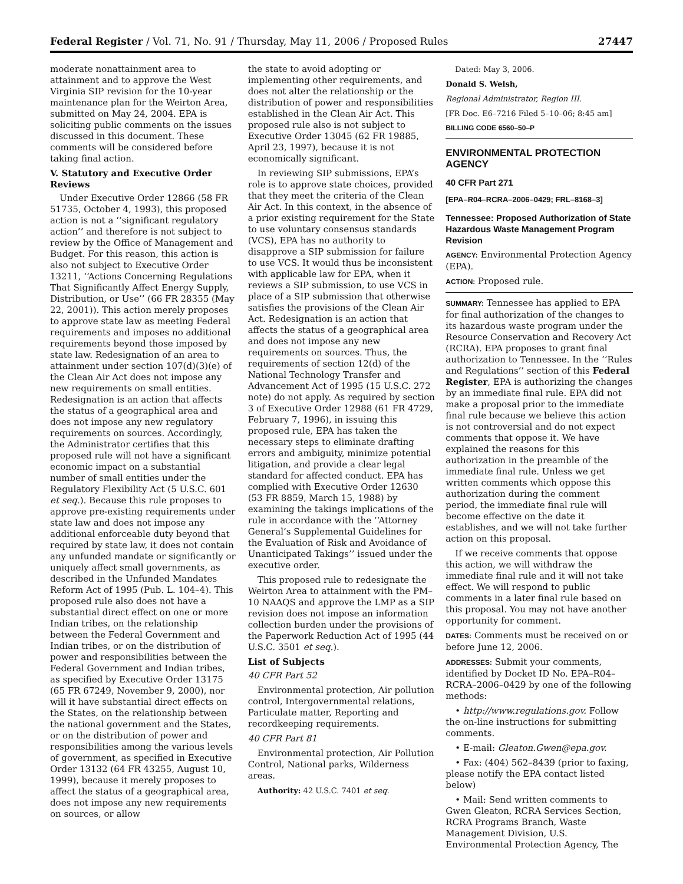Federal Register / Vol. 71, No. 91 / Thursday, May 11, 2006 / Proposed Rules 27447
moderate nonattainment area to attainment and to approve the West Virginia SIP revision for the 10-year maintenance plan for the Weirton Area, submitted on May 24, 2004. EPA is soliciting public comments on the issues discussed in this document. These comments will be considered before taking final action.
V. Statutory and Executive Order Reviews
Under Executive Order 12866 (58 FR 51735, October 4, 1993), this proposed action is not a ‘‘significant regulatory action’’ and therefore is not subject to review by the Office of Management and Budget. For this reason, this action is also not subject to Executive Order 13211, ‘‘Actions Concerning Regulations That Significantly Affect Energy Supply, Distribution, or Use’’ (66 FR 28355 (May 22, 2001)). This action merely proposes to approve state law as meeting Federal requirements and imposes no additional requirements beyond those imposed by state law. Redesignation of an area to attainment under section 107(d)(3)(e) of the Clean Air Act does not impose any new requirements on small entities. Redesignation is an action that affects the status of a geographical area and does not impose any new regulatory requirements on sources. Accordingly, the Administrator certifies that this proposed rule will not have a significant economic impact on a substantial number of small entities under the Regulatory Flexibility Act (5 U.S.C. 601 et seq.). Because this rule proposes to approve pre-existing requirements under state law and does not impose any additional enforceable duty beyond that required by state law, it does not contain any unfunded mandate or significantly or uniquely affect small governments, as described in the Unfunded Mandates Reform Act of 1995 (Pub. L. 104–4). This proposed rule also does not have a substantial direct effect on one or more Indian tribes, on the relationship between the Federal Government and Indian tribes, or on the distribution of power and responsibilities between the Federal Government and Indian tribes, as specified by Executive Order 13175 (65 FR 67249, November 9, 2000), nor will it have substantial direct effects on the States, on the relationship between the national government and the States, or on the distribution of power and responsibilities among the various levels of government, as specified in Executive Order 13132 (64 FR 43255, August 10, 1999), because it merely proposes to affect the status of a geographical area, does not impose any new requirements on sources, or allow
the state to avoid adopting or implementing other requirements, and does not alter the relationship or the distribution of power and responsibilities established in the Clean Air Act. This proposed rule also is not subject to Executive Order 13045 (62 FR 19885, April 23, 1997), because it is not economically significant.
In reviewing SIP submissions, EPA’s role is to approve state choices, provided that they meet the criteria of the Clean Air Act. In this context, in the absence of a prior existing requirement for the State to use voluntary consensus standards (VCS), EPA has no authority to disapprove a SIP submission for failure to use VCS. It would thus be inconsistent with applicable law for EPA, when it reviews a SIP submission, to use VCS in place of a SIP submission that otherwise satisfies the provisions of the Clean Air Act. Redesignation is an action that affects the status of a geographical area and does not impose any new requirements on sources. Thus, the requirements of section 12(d) of the National Technology Transfer and Advancement Act of 1995 (15 U.S.C. 272 note) do not apply. As required by section 3 of Executive Order 12988 (61 FR 4729, February 7, 1996), in issuing this proposed rule, EPA has taken the necessary steps to eliminate drafting errors and ambiguity, minimize potential litigation, and provide a clear legal standard for affected conduct. EPA has complied with Executive Order 12630 (53 FR 8859, March 15, 1988) by examining the takings implications of the rule in accordance with the ‘‘Attorney General’s Supplemental Guidelines for the Evaluation of Risk and Avoidance of Unanticipated Takings’’ issued under the executive order.
This proposed rule to redesignate the Weirton Area to attainment with the PM–10 NAAQS and approve the LMP as a SIP revision does not impose an information collection burden under the provisions of the Paperwork Reduction Act of 1995 (44 U.S.C. 3501 et seq.).
List of Subjects
40 CFR Part 52
Environmental protection, Air pollution control, Intergovernmental relations, Particulate matter, Reporting and recordkeeping requirements.
40 CFR Part 81
Environmental protection, Air Pollution Control, National parks, Wilderness areas.
Authority: 42 U.S.C. 7401 et seq.
Dated: May 3, 2006.
Donald S. Welsh,
Regional Administrator, Region III.
[FR Doc. E6–7216 Filed 5–10–06; 8:45 am]
BILLING CODE 6560–50–P
ENVIRONMENTAL PROTECTION AGENCY
40 CFR Part 271
[EPA–R04–RCRA–2006–0429; FRL–8168–3]
Tennessee: Proposed Authorization of State Hazardous Waste Management Program Revision
AGENCY: Environmental Protection Agency (EPA).
ACTION: Proposed rule.
SUMMARY: Tennessee has applied to EPA for final authorization of the changes to its hazardous waste program under the Resource Conservation and Recovery Act (RCRA). EPA proposes to grant final authorization to Tennessee. In the ‘‘Rules and Regulations’’ section of this Federal Register, EPA is authorizing the changes by an immediate final rule. EPA did not make a proposal prior to the immediate final rule because we believe this action is not controversial and do not expect comments that oppose it. We have explained the reasons for this authorization in the preamble of the immediate final rule. Unless we get written comments which oppose this authorization during the comment period, the immediate final rule will become effective on the date it establishes, and we will not take further action on this proposal.
If we receive comments that oppose this action, we will withdraw the immediate final rule and it will not take effect. We will respond to public comments in a later final rule based on this proposal. You may not have another opportunity for comment.
DATES: Comments must be received on or before June 12, 2006.
ADDRESSES: Submit your comments, identified by Docket ID No. EPA–R04–RCRA–2006–0429 by one of the following methods:
• http://www.regulations.gov. Follow the on-line instructions for submitting comments.
• E-mail: Gleaton.Gwen@epa.gov.
• Fax: (404) 562–8439 (prior to faxing, please notify the EPA contact listed below)
• Mail: Send written comments to Gwen Gleaton, RCRA Services Section, RCRA Programs Branch, Waste Management Division, U.S. Environmental Protection Agency, The